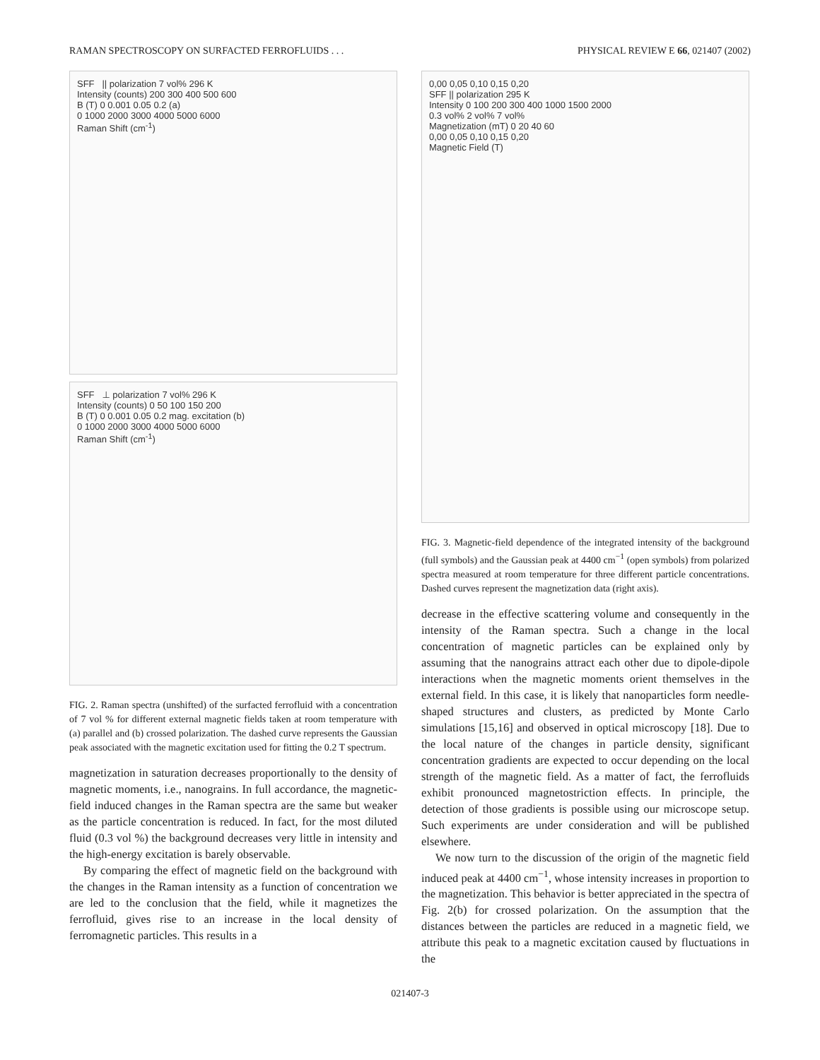RAMAN SPECTROSCOPY ON SURFACTED FERROFLUIDS . . . PHYSICAL REVIEW E 66, 021407 (2002)
SFF || polarization 7 vol% 296 K
Intensity (counts) 200 300 400 500 600
B (T) 0 0.001 0.05 0.2 (a)
0 1000 2000 3000 4000 5000 6000
Raman Shift (cm<sup>-1</sup>)
SFF ⊥ polarization 7 vol% 296 K
Intensity (counts) 0 50 100 150 200
B (T) 0 0.001 0.05 0.2 mag. excitation (b)
0 1000 2000 3000 4000 5000 6000
Raman Shift (cm<sup>-1</sup>)
FIG. 2. Raman spectra (unshifted) of the surfacted ferrofluid with a concentration of 7 vol % for different external magnetic fields taken at room temperature with (a) parallel and (b) crossed polarization. The dashed curve represents the Gaussian peak associated with the magnetic excitation used for fitting the 0.2 T spectrum.
magnetization in saturation decreases proportionally to the density of magnetic moments, i.e., nanograins. In full accordance, the magnetic-field induced changes in the Raman spectra are the same but weaker as the particle concentration is reduced. In fact, for the most diluted fluid (0.3 vol %) the background decreases very little in intensity and the high-energy excitation is barely observable.
By comparing the effect of magnetic field on the background with the changes in the Raman intensity as a function of concentration we are led to the conclusion that the field, while it magnetizes the ferrofluid, gives rise to an increase in the local density of ferromagnetic particles. This results in a
0,00 0,05 0,10 0,15 0,20
SFF || polarization 295 K
Intensity 0 100 200 300 400 1000 1500 2000
0.3 vol% 2 vol% 7 vol%
Magnetization (mT) 0 20 40 60
0,00 0,05 0,10 0,15 0,20
Magnetic Field (T)
FIG. 3. Magnetic-field dependence of the integrated intensity of the background (full symbols) and the Gaussian peak at 4400 cm<sup>−1</sup> (open symbols) from polarized spectra measured at room temperature for three different particle concentrations. Dashed curves represent the magnetization data (right axis).
decrease in the effective scattering volume and consequently in the intensity of the Raman spectra. Such a change in the local concentration of magnetic particles can be explained only by assuming that the nanograins attract each other due to dipole-dipole interactions when the magnetic moments orient themselves in the external field. In this case, it is likely that nanoparticles form needle-shaped structures and clusters, as predicted by Monte Carlo simulations [15,16] and observed in optical microscopy [18]. Due to the local nature of the changes in particle density, significant concentration gradients are expected to occur depending on the local strength of the magnetic field. As a matter of fact, the ferrofluids exhibit pronounced magnetostriction effects. In principle, the detection of those gradients is possible using our microscope setup. Such experiments are under consideration and will be published elsewhere.
We now turn to the discussion of the origin of the magnetic field induced peak at 4400 cm<sup>−1</sup>, whose intensity increases in proportion to the magnetization. This behavior is better appreciated in the spectra of Fig. 2(b) for crossed polarization. On the assumption that the distances between the particles are reduced in a magnetic field, we attribute this peak to a magnetic excitation caused by fluctuations in the
021407-3